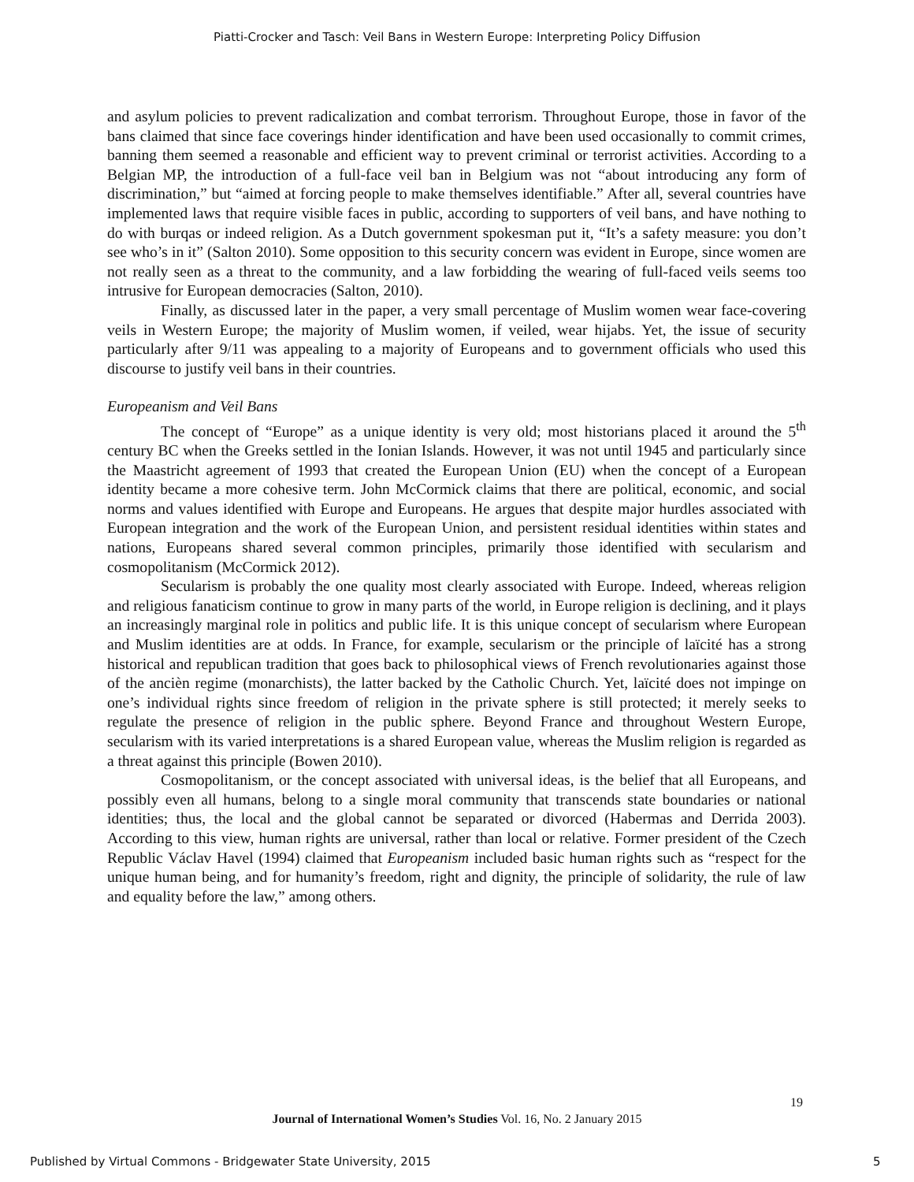Piatti-Crocker and Tasch: Veil Bans in Western Europe: Interpreting Policy Diffusion
and asylum policies to prevent radicalization and combat terrorism. Throughout Europe, those in favor of the bans claimed that since face coverings hinder identification and have been used occasionally to commit crimes, banning them seemed a reasonable and efficient way to prevent criminal or terrorist activities. According to a Belgian MP, the introduction of a full-face veil ban in Belgium was not “about introducing any form of discrimination,” but “aimed at forcing people to make themselves identifiable.” After all, several countries have implemented laws that require visible faces in public, according to supporters of veil bans, and have nothing to do with burqas or indeed religion. As a Dutch government spokesman put it, “It’s a safety measure: you don’t see who’s in it” (Salton 2010). Some opposition to this security concern was evident in Europe, since women are not really seen as a threat to the community, and a law forbidding the wearing of full-faced veils seems too intrusive for European democracies (Salton, 2010).
Finally, as discussed later in the paper, a very small percentage of Muslim women wear face-covering veils in Western Europe; the majority of Muslim women, if veiled, wear hijabs. Yet, the issue of security particularly after 9/11 was appealing to a majority of Europeans and to government officials who used this discourse to justify veil bans in their countries.
Europeanism and Veil Bans
The concept of “Europe” as a unique identity is very old; most historians placed it around the 5<sup>th</sup> century BC when the Greeks settled in the Ionian Islands. However, it was not until 1945 and particularly since the Maastricht agreement of 1993 that created the European Union (EU) when the concept of a European identity became a more cohesive term. John McCormick claims that there are political, economic, and social norms and values identified with Europe and Europeans. He argues that despite major hurdles associated with European integration and the work of the European Union, and persistent residual identities within states and nations, Europeans shared several common principles, primarily those identified with secularism and cosmopolitanism (McCormick 2012).
Secularism is probably the one quality most clearly associated with Europe. Indeed, whereas religion and religious fanaticism continue to grow in many parts of the world, in Europe religion is declining, and it plays an increasingly marginal role in politics and public life. It is this unique concept of secularism where European and Muslim identities are at odds. In France, for example, secularism or the principle of laïcité has a strong historical and republican tradition that goes back to philosophical views of French revolutionaries against those of the anciѐn regime (monarchists), the latter backed by the Catholic Church. Yet, laïcité does not impinge on one’s individual rights since freedom of religion in the private sphere is still protected; it merely seeks to regulate the presence of religion in the public sphere. Beyond France and throughout Western Europe, secularism with its varied interpretations is a shared European value, whereas the Muslim religion is regarded as a threat against this principle (Bowen 2010).
Cosmopolitanism, or the concept associated with universal ideas, is the belief that all Europeans, and possibly even all humans, belong to a single moral community that transcends state boundaries or national identities; thus, the local and the global cannot be separated or divorced (Habermas and Derrida 2003). According to this view, human rights are universal, rather than local or relative. Former president of the Czech Republic Václav Havel (1994) claimed that Europeanism included basic human rights such as “respect for the unique human being, and for humanity’s freedom, right and dignity, the principle of solidarity, the rule of law and equality before the law,” among others.
19
Journal of International Women’s Studies Vol. 16, No. 2 January 2015
Published by Virtual Commons - Bridgewater State University, 2015
5